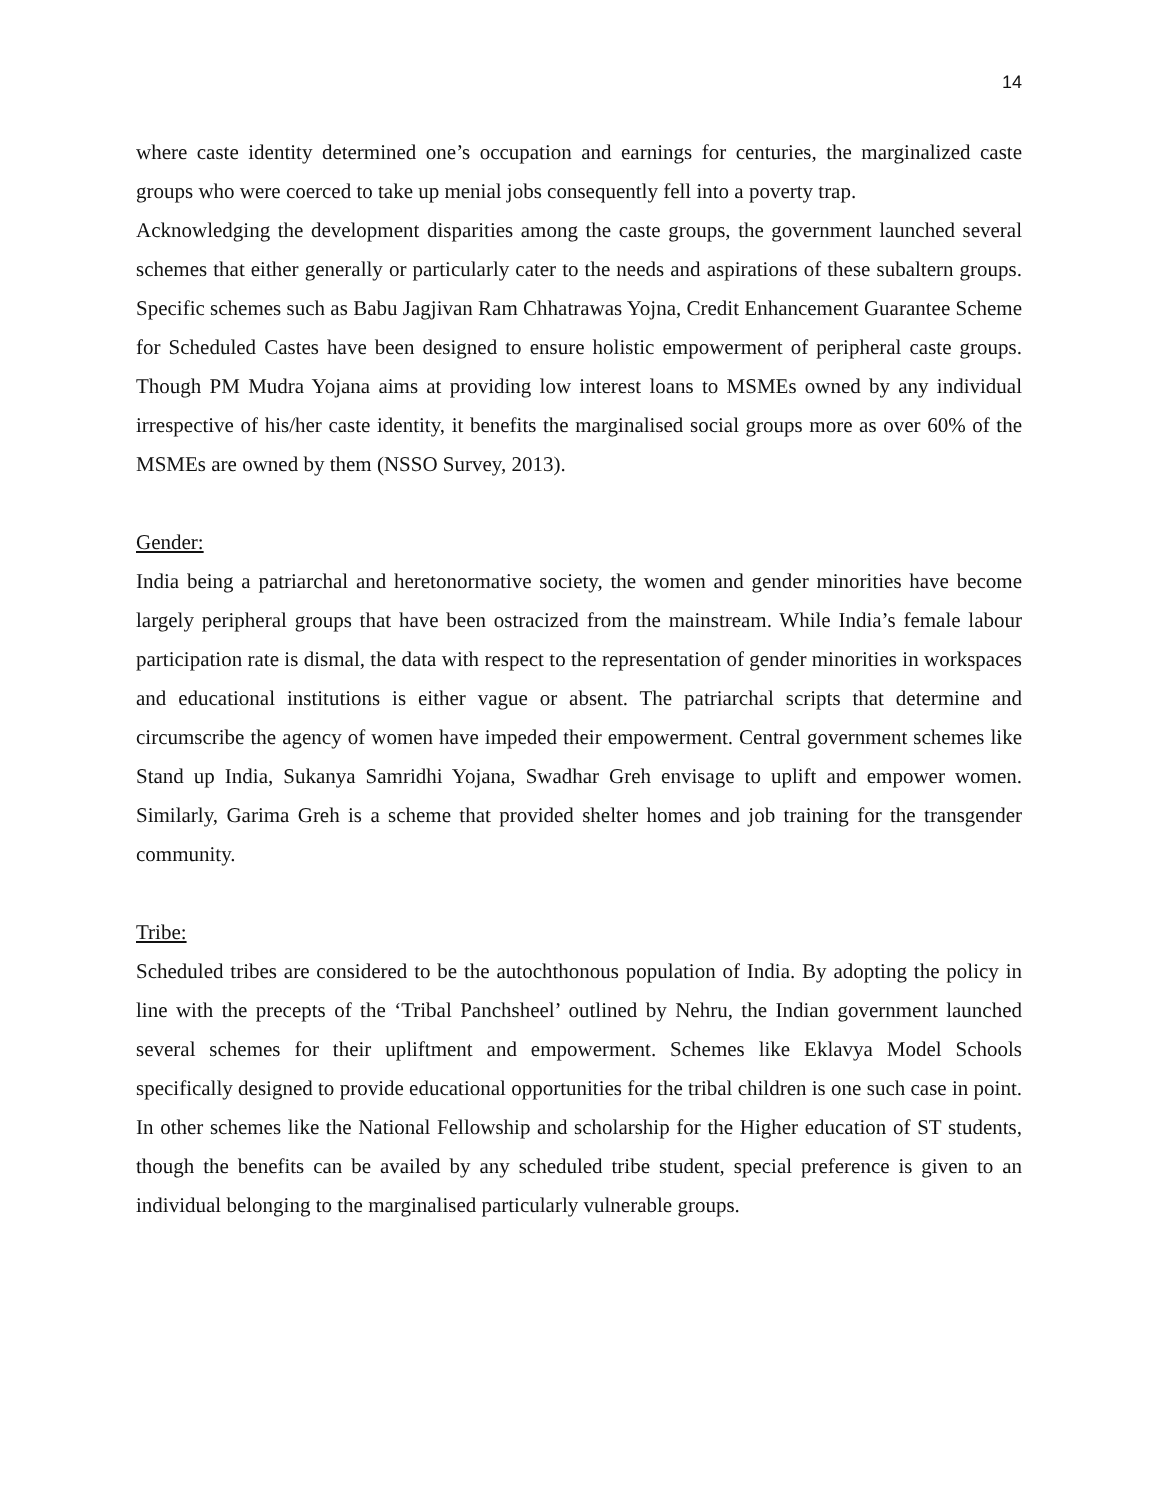14
where caste identity determined one’s occupation and earnings for centuries, the marginalized caste groups who were coerced to take up menial jobs consequently fell into a poverty trap.
Acknowledging the development disparities among the caste groups, the government launched several schemes that either generally or particularly cater to the needs and aspirations of these subaltern groups. Specific schemes such as Babu Jagjivan Ram Chhatrawas Yojna, Credit Enhancement Guarantee Scheme for Scheduled Castes have been designed to ensure holistic empowerment of peripheral caste groups. Though PM Mudra Yojana aims at providing low interest loans to MSMEs owned by any individual irrespective of his/her caste identity, it benefits the marginalised social groups more as over 60% of the MSMEs are owned by them (NSSO Survey, 2013).
Gender:
India being a patriarchal and heretonormative society, the women and gender minorities have become largely peripheral groups that have been ostracized from the mainstream. While India’s female labour participation rate is dismal, the data with respect to the representation of gender minorities in workspaces and educational institutions is either vague or absent. The patriarchal scripts that determine and circumscribe the agency of women have impeded their empowerment. Central government schemes like Stand up India, Sukanya Samridhi Yojana, Swadhar Greh envisage to uplift and empower women. Similarly, Garima Greh is a scheme that provided shelter homes and job training for the transgender community.
Tribe:
Scheduled tribes are considered to be the autochthonous population of India. By adopting the policy in line with the precepts of the ‘Tribal Panchsheel’ outlined by Nehru, the Indian government launched several schemes for their upliftment and empowerment. Schemes like Eklavya Model Schools specifically designed to provide educational opportunities for the tribal children is one such case in point. In other schemes like the National Fellowship and scholarship for the Higher education of ST students, though the benefits can be availed by any scheduled tribe student, special preference is given to an individual belonging to the marginalised particularly vulnerable groups.